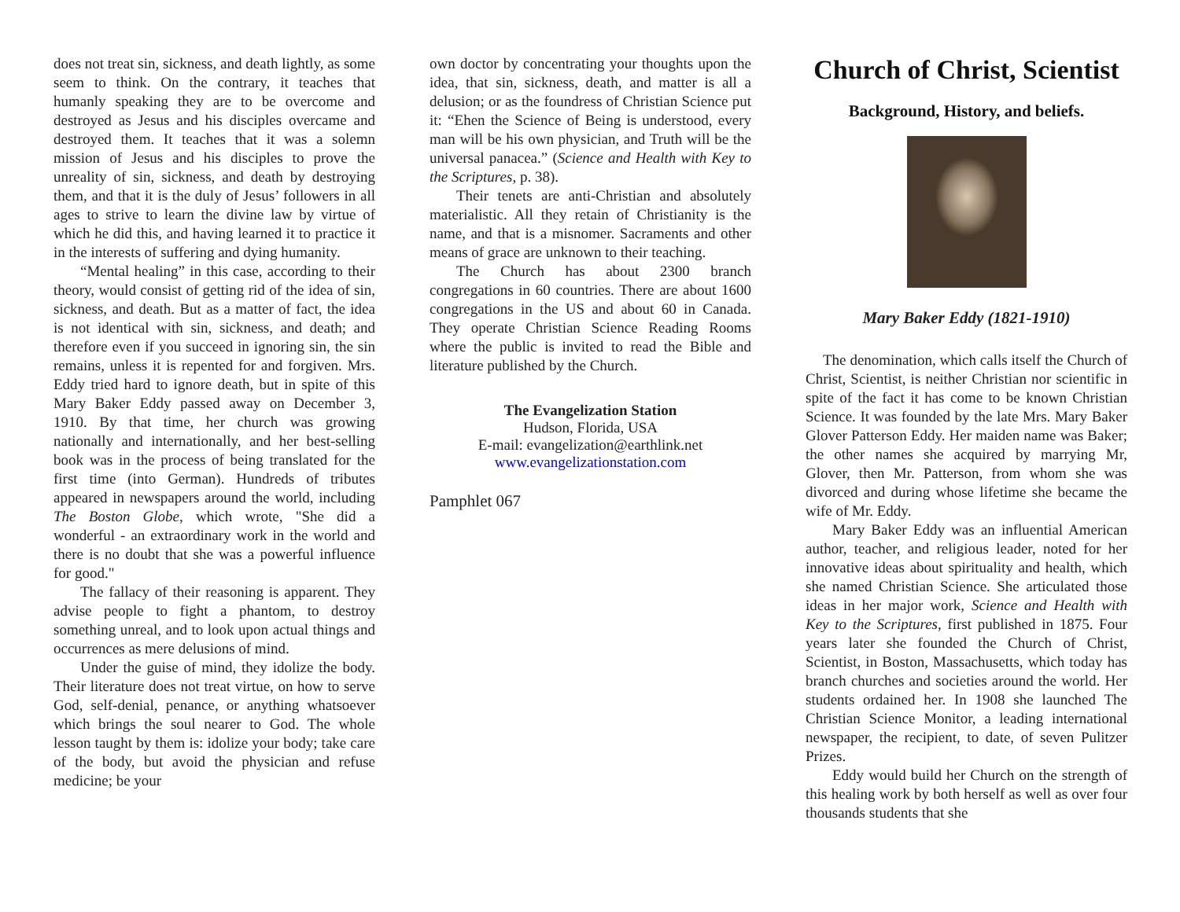does not treat sin, sickness, and death lightly, as some seem to think. On the contrary, it teaches that humanly speaking they are to be overcome and destroyed as Jesus and his disciples overcame and destroyed them. It teaches that it was a solemn mission of Jesus and his disciples to prove the unreality of sin, sickness, and death by destroying them, and that it is the duly of Jesus’ followers in all ages to strive to learn the divine law by virtue of which he did this, and having learned it to practice it in the interests of suffering and dying humanity.
“Mental healing” in this case, according to their theory, would consist of getting rid of the idea of sin, sickness, and death. But as a matter of fact, the idea is not identical with sin, sickness, and death; and therefore even if you succeed in ignoring sin, the sin remains, unless it is repented for and forgiven. Mrs. Eddy tried hard to ignore death, but in spite of this Mary Baker Eddy passed away on December 3, 1910. By that time, her church was growing nationally and internationally, and her best-selling book was in the process of being translated for the first time (into German). Hundreds of tributes appeared in newspapers around the world, including The Boston Globe, which wrote, "She did a wonderful - an extraordinary work in the world and there is no doubt that she was a powerful influence for good."
The fallacy of their reasoning is apparent. They advise people to fight a phantom, to destroy something unreal, and to look upon actual things and occurrences as mere delusions of mind.
Under the guise of mind, they idolize the body. Their literature does not treat virtue, on how to serve God, self-denial, penance, or anything whatsoever which brings the soul nearer to God. The whole lesson taught by them is: idolize your body; take care of the body, but avoid the physician and refuse medicine; be your
own doctor by concentrating your thoughts upon the idea, that sin, sickness, death, and matter is all a delusion; or as the foundress of Christian Science put it: “Ehen the Science of Being is understood, every man will be his own physician, and Truth will be the universal panacea.” (Science and Health with Key to the Scriptures, p. 38).
Their tenets are anti-Christian and absolutely materialistic. All they retain of Christianity is the name, and that is a misnomer. Sacraments and other means of grace are unknown to their teaching.
The Church has about 2300 branch congregations in 60 countries. There are about 1600 congregations in the US and about 60 in Canada. They operate Christian Science Reading Rooms where the public is invited to read the Bible and literature published by the Church.
The Evangelization Station
Hudson, Florida, USA
E-mail: evangelization@earthlink.net
www.evangelizationstation.com
Pamphlet 067
Church of Christ, Scientist
Background, History, and beliefs.
Mary Baker Eddy (1821-1910)
The denomination, which calls itself the Church of Christ, Scientist, is neither Christian nor scientific in spite of the fact it has come to be known Christian Science. It was founded by the late Mrs. Mary Baker Glover Patterson Eddy. Her maiden name was Baker; the other names she acquired by marrying Mr, Glover, then Mr. Patterson, from whom she was divorced and during whose lifetime she became the wife of Mr. Eddy.
Mary Baker Eddy was an influential American author, teacher, and religious leader, noted for her innovative ideas about spirituality and health, which she named Christian Science. She articulated those ideas in her major work, Science and Health with Key to the Scriptures, first published in 1875. Four years later she founded the Church of Christ, Scientist, in Boston, Massachusetts, which today has branch churches and societies around the world. Her students ordained her. In 1908 she launched The Christian Science Monitor, a leading international newspaper, the recipient, to date, of seven Pulitzer Prizes.
Eddy would build her Church on the strength of this healing work by both herself as well as over four thousands students that she